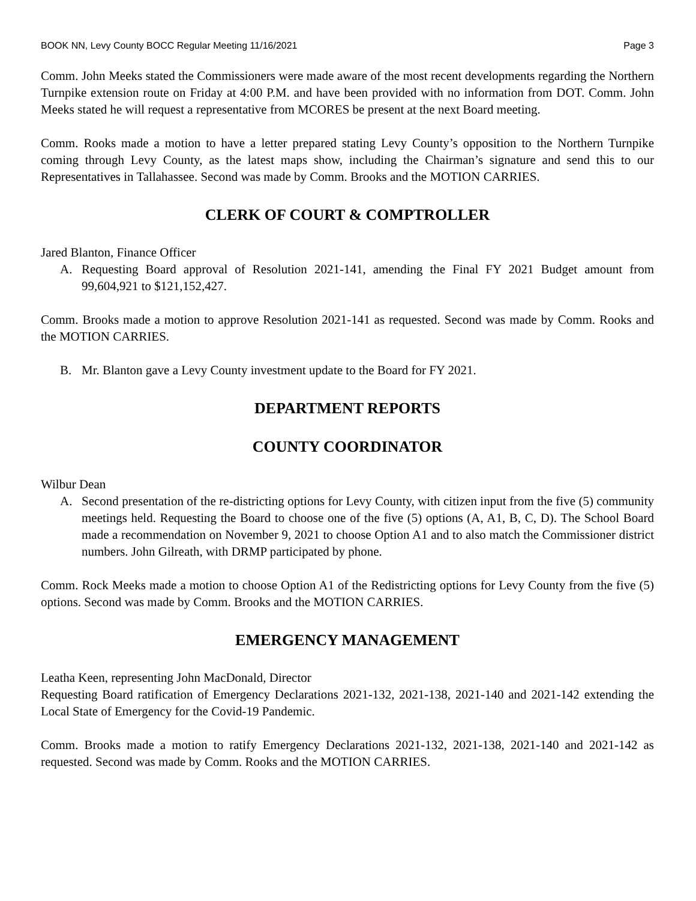BOOK NN, Levy County BOCC Regular Meeting 11/16/2021 Page 3
Comm. John Meeks stated the Commissioners were made aware of the most recent developments regarding the Northern Turnpike extension route on Friday at 4:00 P.M. and have been provided with no information from DOT. Comm. John Meeks stated he will request a representative from MCORES be present at the next Board meeting.
Comm. Rooks made a motion to have a letter prepared stating Levy County’s opposition to the Northern Turnpike coming through Levy County, as the latest maps show, including the Chairman’s signature and send this to our Representatives in Tallahassee. Second was made by Comm. Brooks and the MOTION CARRIES.
CLERK OF COURT & COMPTROLLER
Jared Blanton, Finance Officer
A. Requesting Board approval of Resolution 2021-141, amending the Final FY 2021 Budget amount from 99,604,921 to $121,152,427.
Comm. Brooks made a motion to approve Resolution 2021-141 as requested. Second was made by Comm. Rooks and the MOTION CARRIES.
B. Mr. Blanton gave a Levy County investment update to the Board for FY 2021.
DEPARTMENT REPORTS
COUNTY COORDINATOR
Wilbur Dean
A. Second presentation of the re-districting options for Levy County, with citizen input from the five (5) community meetings held. Requesting the Board to choose one of the five (5) options (A, A1, B, C, D). The School Board made a recommendation on November 9, 2021 to choose Option A1 and to also match the Commissioner district numbers. John Gilreath, with DRMP participated by phone.
Comm. Rock Meeks made a motion to choose Option A1 of the Redistricting options for Levy County from the five (5) options. Second was made by Comm. Brooks and the MOTION CARRIES.
EMERGENCY MANAGEMENT
Leatha Keen, representing John MacDonald, Director
Requesting Board ratification of Emergency Declarations 2021-132, 2021-138, 2021-140 and 2021-142 extending the Local State of Emergency for the Covid-19 Pandemic.
Comm. Brooks made a motion to ratify Emergency Declarations 2021-132, 2021-138, 2021-140 and 2021-142 as requested. Second was made by Comm. Rooks and the MOTION CARRIES.